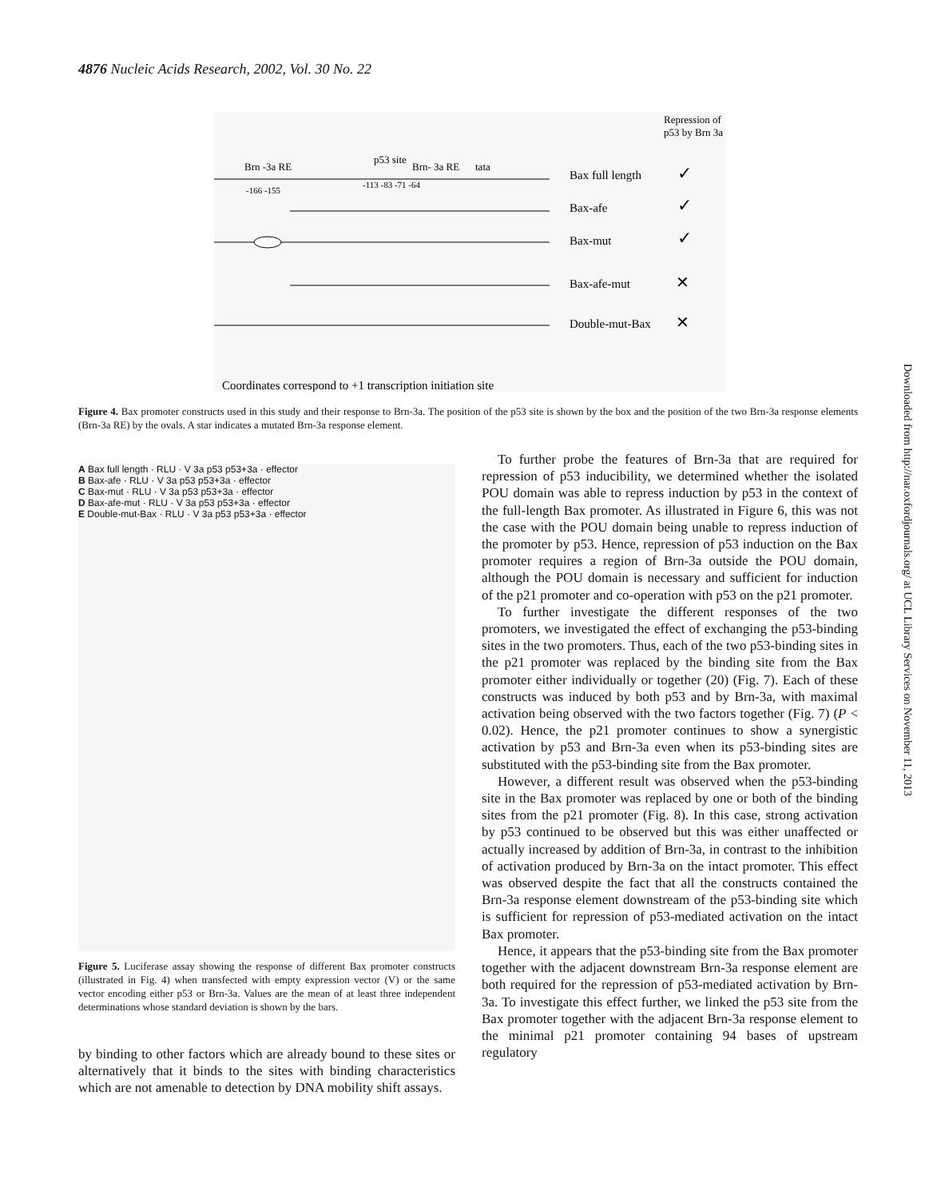4876 Nucleic Acids Research, 2002, Vol. 30 No. 22
Repression of
p53 by Brn 3a
Brn -3a RE
p53 site
Brn- 3a RE
tata
-166 -155
-113 -83 -71 -64
Bax full length
✓
Bax-afe
✓
Bax-mut
✓
Bax-afe-mut
✕
Double-mut-Bax
✕
Coordinates correspond to +1 transcription initiation site
Figure 4. Bax promoter constructs used in this study and their response to Brn-3a. The position of the p53 site is shown by the box and the position of the two Brn-3a response elements (Brn-3a RE) by the ovals. A star indicates a mutated Brn-3a response element.
A Bax full length · RLU · V 3a p53 p53+3a · effector
B Bax-afe · RLU · V 3a p53 p53+3a · effector
C Bax-mut · RLU · V 3a p53 p53+3a · effector
D Bax-afe-mut · RLU · V 3a p53 p53+3a · effector
E Double-mut-Bax · RLU · V 3a p53 p53+3a · effector
Figure 5. Luciferase assay showing the response of different Bax promoter constructs (illustrated in Fig. 4) when transfected with empty expression vector (V) or the same vector encoding either p53 or Brn-3a. Values are the mean of at least three independent determinations whose standard deviation is shown by the bars.
by binding to other factors which are already bound to these sites or alternatively that it binds to the sites with binding characteristics which are not amenable to detection by DNA mobility shift assays.
To further probe the features of Brn-3a that are required for repression of p53 inducibility, we determined whether the isolated POU domain was able to repress induction by p53 in the context of the full-length Bax promoter. As illustrated in Figure 6, this was not the case with the POU domain being unable to repress induction of the promoter by p53. Hence, repression of p53 induction on the Bax promoter requires a region of Brn-3a outside the POU domain, although the POU domain is necessary and sufficient for induction of the p21 promoter and co-operation with p53 on the p21 promoter.
To further investigate the different responses of the two promoters, we investigated the effect of exchanging the p53-binding sites in the two promoters. Thus, each of the two p53-binding sites in the p21 promoter was replaced by the binding site from the Bax promoter either individually or together (20) (Fig. 7). Each of these constructs was induced by both p53 and by Brn-3a, with maximal activation being observed with the two factors together (Fig. 7) (P < 0.02). Hence, the p21 promoter continues to show a synergistic activation by p53 and Brn-3a even when its p53-binding sites are substituted with the p53-binding site from the Bax promoter.
However, a different result was observed when the p53-binding site in the Bax promoter was replaced by one or both of the binding sites from the p21 promoter (Fig. 8). In this case, strong activation by p53 continued to be observed but this was either unaffected or actually increased by addition of Brn-3a, in contrast to the inhibition of activation produced by Brn-3a on the intact promoter. This effect was observed despite the fact that all the constructs contained the Brn-3a response element downstream of the p53-binding site which is sufficient for repression of p53-mediated activation on the intact Bax promoter.
Hence, it appears that the p53-binding site from the Bax promoter together with the adjacent downstream Brn-3a response element are both required for the repression of p53-mediated activation by Brn-3a. To investigate this effect further, we linked the p53 site from the Bax promoter together with the adjacent Brn-3a response element to the minimal p21 promoter containing 94 bases of upstream regulatory
Downloaded from http://nar.oxfordjournals.org/ at UCL Library Services on November 11, 2013